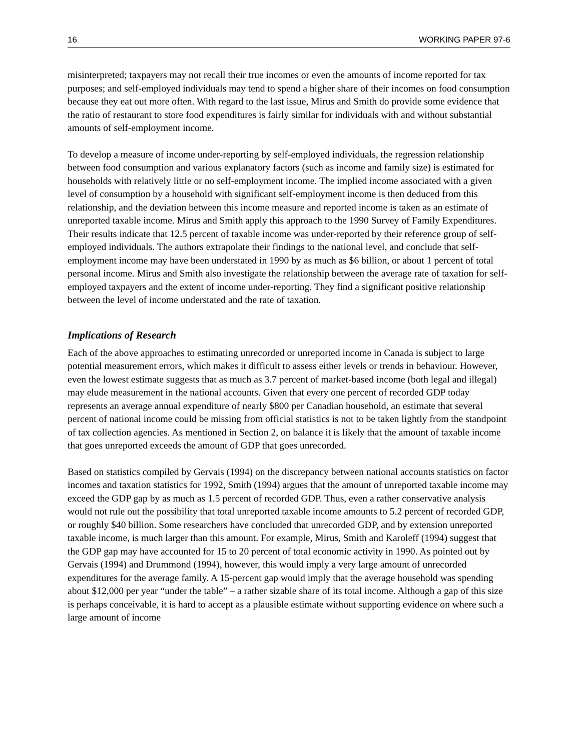16 WORKING PAPER 97-6
misinterpreted; taxpayers may not recall their true incomes or even the amounts of income reported for tax purposes; and self-employed individuals may tend to spend a higher share of their incomes on food consumption because they eat out more often. With regard to the last issue, Mirus and Smith do provide some evidence that the ratio of restaurant to store food expenditures is fairly similar for individuals with and without substantial amounts of self-employment income.
To develop a measure of income under-reporting by self-employed individuals, the regression relationship between food consumption and various explanatory factors (such as income and family size) is estimated for households with relatively little or no self-employment income. The implied income associated with a given level of consumption by a household with significant self-employment income is then deduced from this relationship, and the deviation between this income measure and reported income is taken as an estimate of unreported taxable income. Mirus and Smith apply this approach to the 1990 Survey of Family Expenditures. Their results indicate that 12.5 percent of taxable income was under-reported by their reference group of self-employed individuals. The authors extrapolate their findings to the national level, and conclude that self-employment income may have been understated in 1990 by as much as $6 billion, or about 1 percent of total personal income. Mirus and Smith also investigate the relationship between the average rate of taxation for self-employed taxpayers and the extent of income under-reporting. They find a significant positive relationship between the level of income understated and the rate of taxation.
Implications of Research
Each of the above approaches to estimating unrecorded or unreported income in Canada is subject to large potential measurement errors, which makes it difficult to assess either levels or trends in behaviour. However, even the lowest estimate suggests that as much as 3.7 percent of market-based income (both legal and illegal) may elude measurement in the national accounts. Given that every one percent of recorded GDP today represents an average annual expenditure of nearly $800 per Canadian household, an estimate that several percent of national income could be missing from official statistics is not to be taken lightly from the standpoint of tax collection agencies. As mentioned in Section 2, on balance it is likely that the amount of taxable income that goes unreported exceeds the amount of GDP that goes unrecorded.
Based on statistics compiled by Gervais (1994) on the discrepancy between national accounts statistics on factor incomes and taxation statistics for 1992, Smith (1994) argues that the amount of unreported taxable income may exceed the GDP gap by as much as 1.5 percent of recorded GDP. Thus, even a rather conservative analysis would not rule out the possibility that total unreported taxable income amounts to 5.2 percent of recorded GDP, or roughly $40 billion. Some researchers have concluded that unrecorded GDP, and by extension unreported taxable income, is much larger than this amount. For example, Mirus, Smith and Karoleff (1994) suggest that the GDP gap may have accounted for 15 to 20 percent of total economic activity in 1990. As pointed out by Gervais (1994) and Drummond (1994), however, this would imply a very large amount of unrecorded expenditures for the average family. A 15-percent gap would imply that the average household was spending about $12,000 per year “under the table” – a rather sizable share of its total income. Although a gap of this size is perhaps conceivable, it is hard to accept as a plausible estimate without supporting evidence on where such a large amount of income